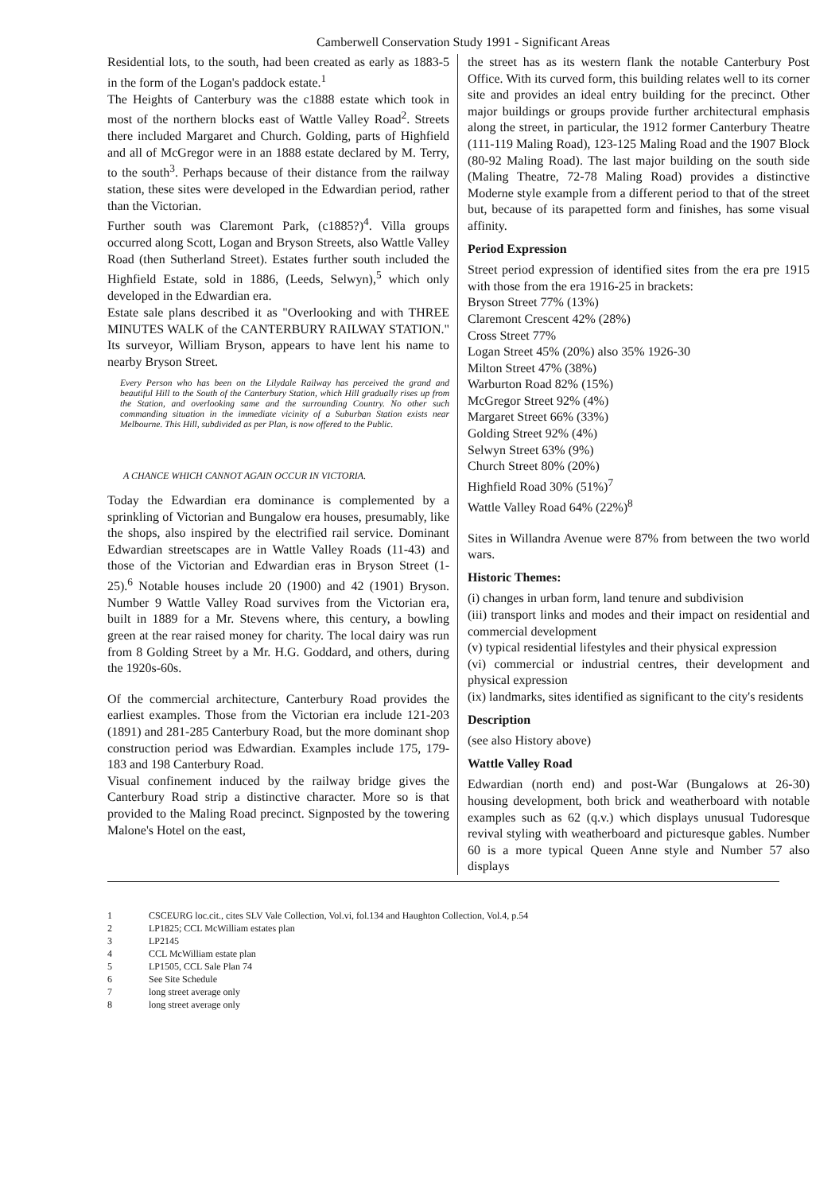Camberwell Conservation Study 1991 - Significant Areas
Residential lots, to the south, had been created as early as 1883-5 in the form of the Logan's paddock estate.<sup>1</sup>
The Heights of Canterbury was the c1888 estate which took in most of the northern blocks east of Wattle Valley Road<sup>2</sup>. Streets there included Margaret and Church. Golding, parts of Highfield and all of McGregor were in an 1888 estate declared by M. Terry, to the south<sup>3</sup>. Perhaps because of their distance from the railway station, these sites were developed in the Edwardian period, rather than the Victorian.
Further south was Claremont Park, (c1885?)<sup>4</sup>. Villa groups occurred along Scott, Logan and Bryson Streets, also Wattle Valley Road (then Sutherland Street). Estates further south included the Highfield Estate, sold in 1886, (Leeds, Selwyn),<sup>5</sup> which only developed in the Edwardian era.
Estate sale plans described it as "Overlooking and with THREE MINUTES WALK of the CANTERBURY RAILWAY STATION." Its surveyor, William Bryson, appears to have lent his name to nearby Bryson Street.
Every Person who has been on the Lilydale Railway has perceived the grand and beautiful Hill to the South of the Canterbury Station, which Hill gradually rises up from the Station, and overlooking same and the surrounding Country. No other such commanding situation in the immediate vicinity of a Suburban Station exists near Melbourne. This Hill, subdivided as per Plan, is now offered to the Public.
A CHANCE WHICH CANNOT AGAIN OCCUR IN VICTORIA.
Today the Edwardian era dominance is complemented by a sprinkling of Victorian and Bungalow era houses, presumably, like the shops, also inspired by the electrified rail service. Dominant Edwardian streetscapes are in Wattle Valley Roads (11-43) and those of the Victorian and Edwardian eras in Bryson Street (1- 25).<sup>6</sup> Notable houses include 20 (1900) and 42 (1901) Bryson. Number 9 Wattle Valley Road survives from the Victorian era, built in 1889 for a Mr. Stevens where, this century, a bowling green at the rear raised money for charity. The local dairy was run from 8 Golding Street by a Mr. H.G. Goddard, and others, during the 1920s-60s.
Of the commercial architecture, Canterbury Road provides the earliest examples. Those from the Victorian era include 121-203 (1891) and 281-285 Canterbury Road, but the more dominant shop construction period was Edwardian. Examples include 175, 179- 183 and 198 Canterbury Road.
Visual confinement induced by the railway bridge gives the Canterbury Road strip a distinctive character. More so is that provided to the Maling Road precinct. Signposted by the towering Malone's Hotel on the east,
the street has as its western flank the notable Canterbury Post Office. With its curved form, this building relates well to its corner site and provides an ideal entry building for the precinct. Other major buildings or groups provide further architectural emphasis along the street, in particular, the 1912 former Canterbury Theatre (111-119 Maling Road), 123-125 Maling Road and the 1907 Block (80-92 Maling Road). The last major building on the south side (Maling Theatre, 72-78 Maling Road) provides a distinctive Moderne style example from a different period to that of the street but, because of its parapetted form and finishes, has some visual affinity.
Period Expression
Street period expression of identified sites from the era pre 1915 with those from the era 1916-25 in brackets:
Bryson Street 77% (13%)
Claremont Crescent 42% (28%)
Cross Street 77%
Logan Street 45% (20%) also 35% 1926-30
Milton Street 47% (38%)
Warburton Road 82% (15%)
McGregor Street 92% (4%)
Margaret Street 66% (33%)
Golding Street 92% (4%)
Selwyn Street 63% (9%)
Church Street 80% (20%)
Highfield Road 30% (51%)<sup>7</sup>
Wattle Valley Road 64% (22%)<sup>8</sup>
Sites in Willandra Avenue were 87% from between the two world wars.
Historic Themes:
(i) changes in urban form, land tenure and subdivision
(iii) transport links and modes and their impact on residential and commercial development
(v) typical residential lifestyles and their physical expression
(vi) commercial or industrial centres, their development and physical expression
(ix) landmarks, sites identified as significant to the city's residents
Description
(see also History above)
Wattle Valley Road
Edwardian (north end) and post-War (Bungalows at 26-30) housing development, both brick and weatherboard with notable examples such as 62 (q.v.) which displays unusual Tudoresque revival styling with weatherboard and picturesque gables. Number 60 is a more typical Queen Anne style and Number 57 also displays
1 CSCEURG loc.cit., cites SLV Vale Collection, Vol.vi, fol.134 and Haughton Collection, Vol.4, p.54
2 LP1825; CCL McWilliam estates plan
3 LP2145
4 CCL McWilliam estate plan
5 LP1505, CCL Sale Plan 74
6 See Site Schedule
7 long street average only
8 long street average only